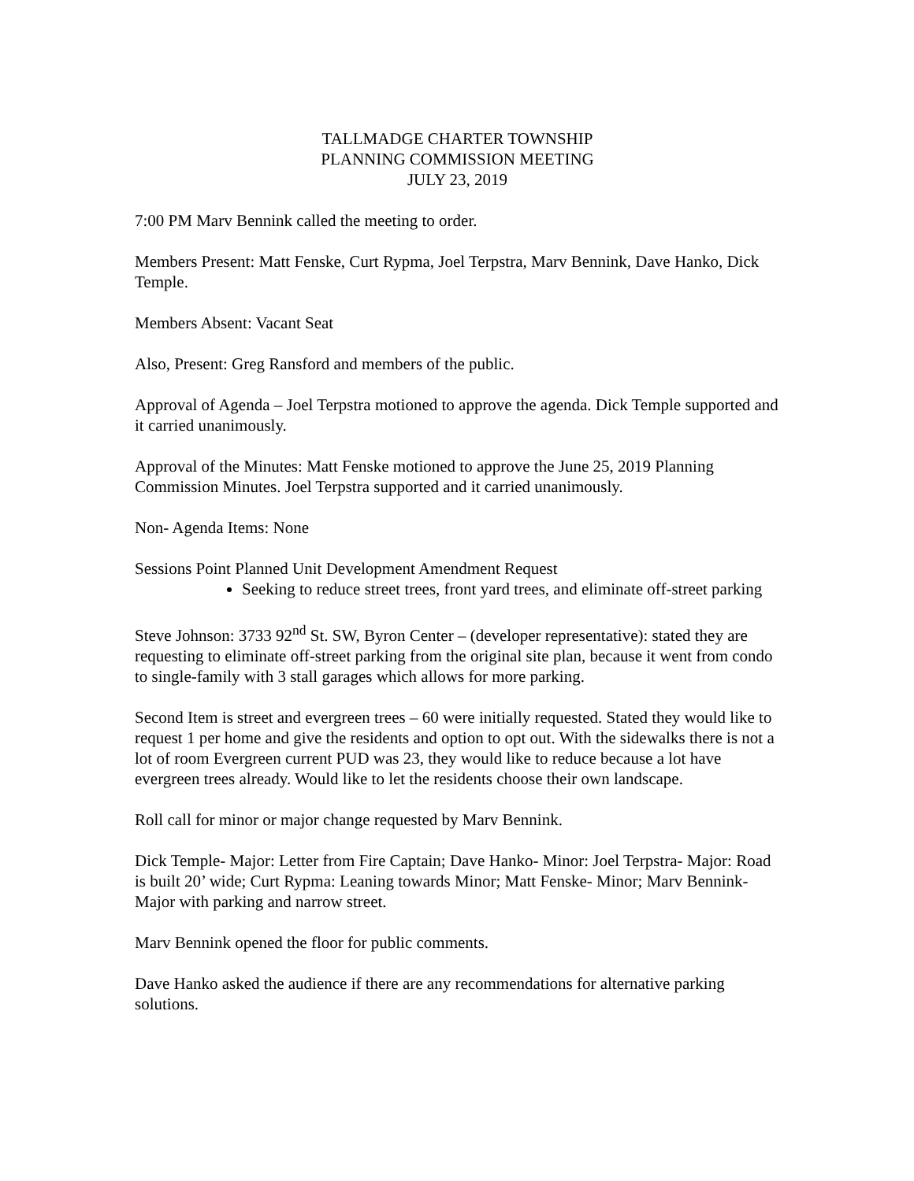TALLMADGE CHARTER TOWNSHIP
PLANNING COMMISSION MEETING
JULY 23, 2019
7:00 PM Marv Bennink called the meeting to order.
Members Present: Matt Fenske, Curt Rypma, Joel Terpstra, Marv Bennink, Dave Hanko, Dick Temple.
Members Absent: Vacant Seat
Also, Present: Greg Ransford and members of the public.
Approval of Agenda – Joel Terpstra motioned to approve the agenda. Dick Temple supported and it carried unanimously.
Approval of the Minutes: Matt Fenske motioned to approve the June 25, 2019 Planning Commission Minutes. Joel Terpstra supported and it carried unanimously.
Non- Agenda Items: None
Sessions Point Planned Unit Development Amendment Request
Seeking to reduce street trees, front yard trees, and eliminate off-street parking
Steve Johnson: 3733 92<sup>nd</sup> St. SW, Byron Center – (developer representative): stated they are requesting to eliminate off-street parking from the original site plan, because it went from condo to single-family with 3 stall garages which allows for more parking.
Second Item is street and evergreen trees – 60 were initially requested. Stated they would like to request 1 per home and give the residents and option to opt out. With the sidewalks there is not a lot of room Evergreen current PUD was 23, they would like to reduce because a lot have evergreen trees already. Would like to let the residents choose their own landscape.
Roll call for minor or major change requested by Marv Bennink.
Dick Temple- Major: Letter from Fire Captain; Dave Hanko- Minor: Joel Terpstra- Major: Road is built 20’ wide; Curt Rypma: Leaning towards Minor; Matt Fenske- Minor; Marv Bennink- Major with parking and narrow street.
Marv Bennink opened the floor for public comments.
Dave Hanko asked the audience if there are any recommendations for alternative parking solutions.